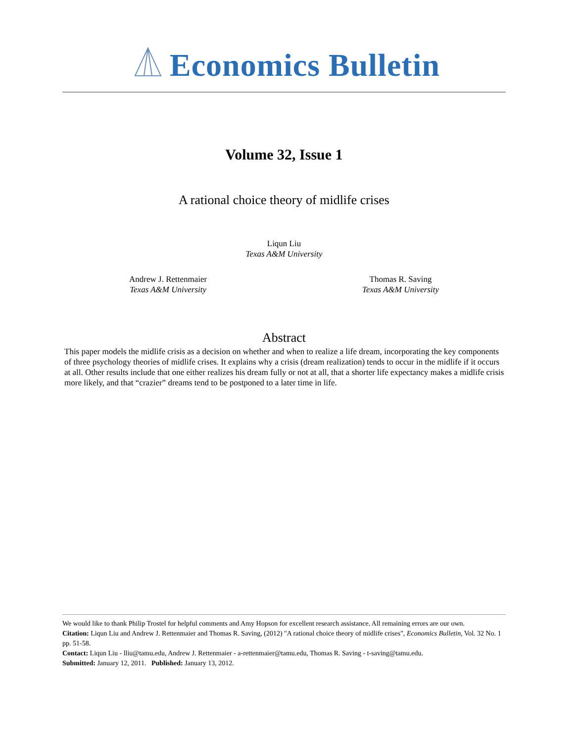Economics Bulletin
Volume 32, Issue 1
A rational choice theory of midlife crises
Liqun Liu
Texas A&M University
Andrew J. Rettenmaier
Texas A&M University
Thomas R. Saving
Texas A&M University
Abstract
This paper models the midlife crisis as a decision on whether and when to realize a life dream, incorporating the key components of three psychology theories of midlife crises. It explains why a crisis (dream realization) tends to occur in the midlife if it occurs at all. Other results include that one either realizes his dream fully or not at all, that a shorter life expectancy makes a midlife crisis more likely, and that “crazier” dreams tend to be postponed to a later time in life.
We would like to thank Philip Trostel for helpful comments and Amy Hopson for excellent research assistance. All remaining errors are our own.
Citation: Liqun Liu and Andrew J. Rettenmaier and Thomas R. Saving, (2012) "A rational choice theory of midlife crises", Economics Bulletin, Vol. 32 No. 1 pp. 51-58.
Contact: Liqun Liu - lliu@tamu.edu, Andrew J. Rettenmaier - a-rettenmaier@tamu.edu, Thomas R. Saving - t-saving@tamu.edu.
Submitted: January 12, 2011. Published: January 13, 2012.